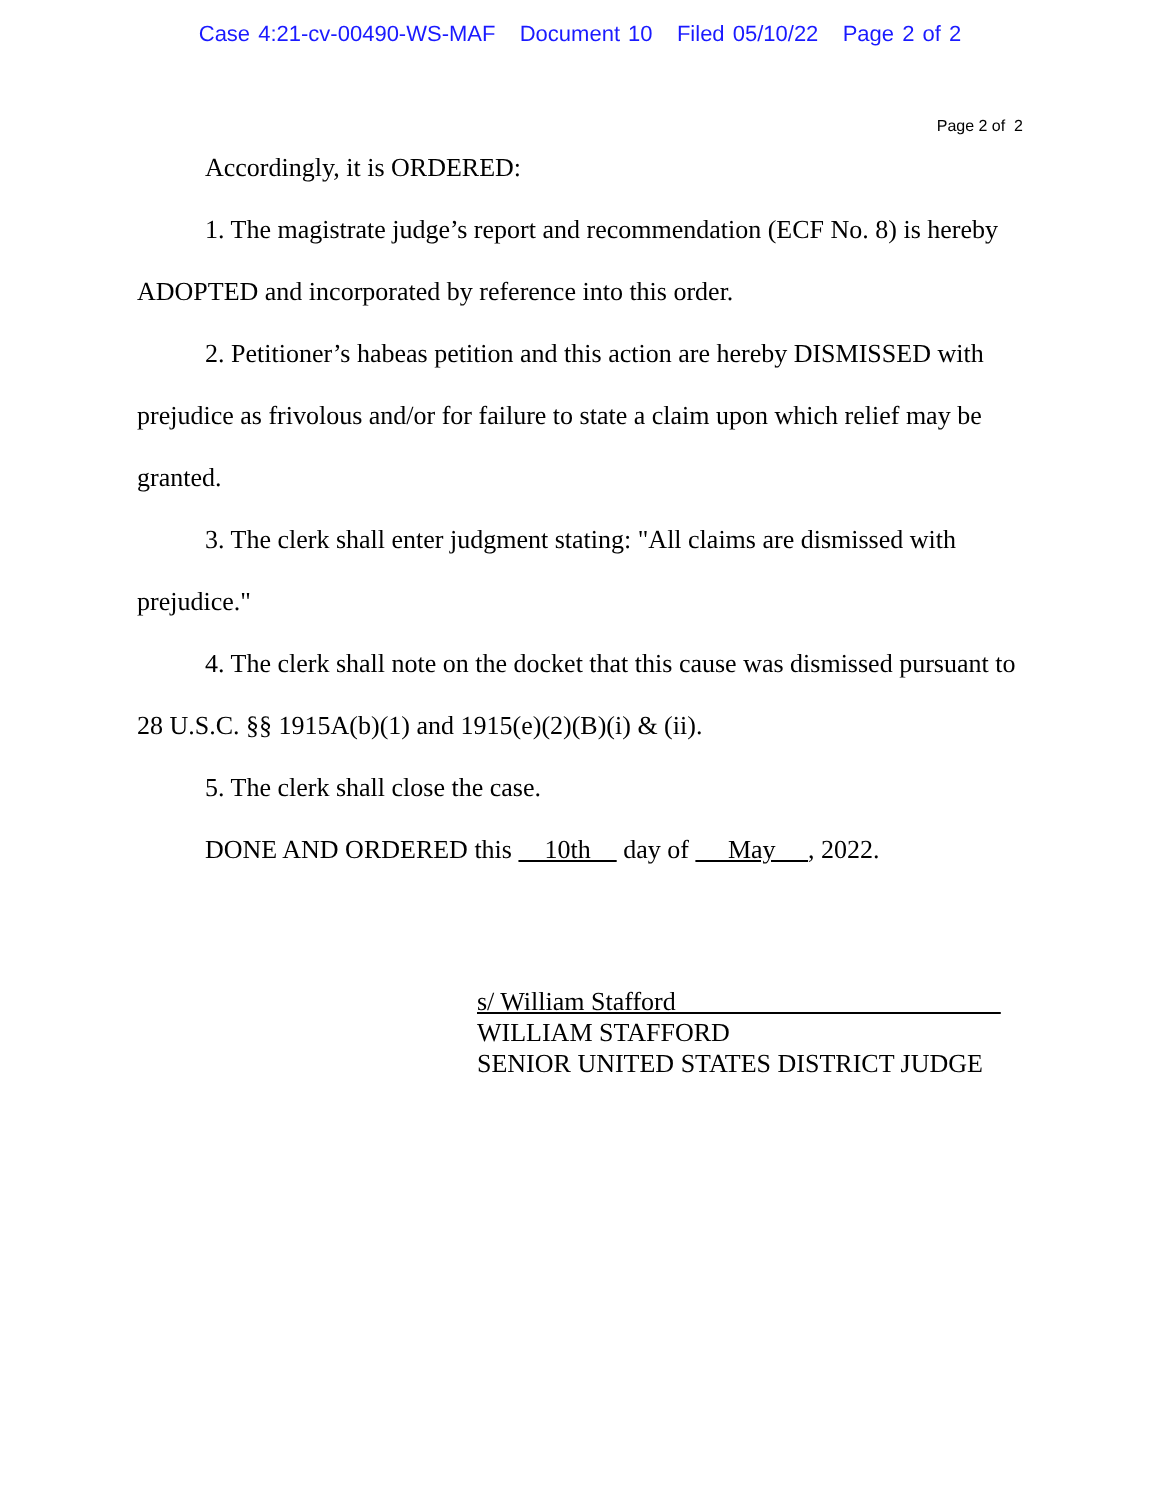Case 4:21-cv-00490-WS-MAF Document 10 Filed 05/10/22 Page 2 of 2
Page 2 of 2
Accordingly, it is ORDERED:
1. The magistrate judge’s report and recommendation (ECF No. 8) is hereby ADOPTED and incorporated by reference into this order.
2. Petitioner’s habeas petition and this action are hereby DISMISSED with prejudice as frivolous and/or for failure to state a claim upon which relief may be granted.
3. The clerk shall enter judgment stating: "All claims are dismissed with prejudice."
4. The clerk shall note on the docket that this cause was dismissed pursuant to 28 U.S.C. §§ 1915A(b)(1) and 1915(e)(2)(B)(i) & (ii).
5. The clerk shall close the case.
DONE AND ORDERED this 10th day of May , 2022.
s/ William Stafford
WILLIAM STAFFORD
SENIOR UNITED STATES DISTRICT JUDGE